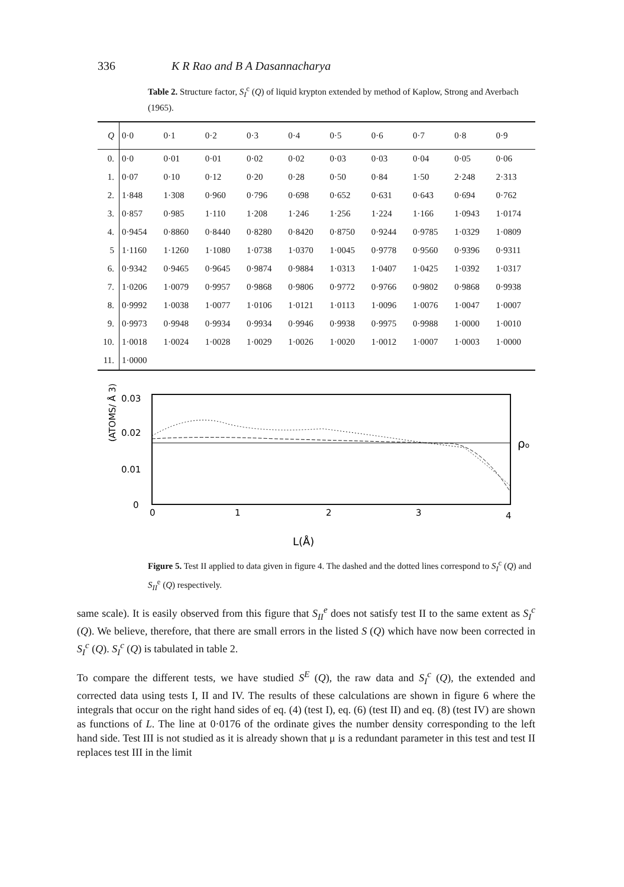336 K R Rao and B A Dasannacharya
Table 2. Structure factor, S<sub>I</sub><sup>c</sup> (Q) of liquid krypton extended by method of Kaplow, Strong and Averbach (1965).
| Q | 0·0 | 0·1 | 0·2 | 0·3 | 0·4 | 0·5 | 0·6 | 0·7 | 0·8 | 0·9 |
| --- | --- | --- | --- | --- | --- | --- | --- | --- | --- | --- |
| 0. | 0·0 | 0·01 | 0·01 | 0·02 | 0·02 | 0·03 | 0·03 | 0·04 | 0·05 | 0·06 |
| 1. | 0·07 | 0·10 | 0·12 | 0·20 | 0·28 | 0·50 | 0·84 | 1·50 | 2·248 | 2·313 |
| 2. | 1·848 | 1·308 | 0·960 | 0·796 | 0·698 | 0·652 | 0·631 | 0·643 | 0·694 | 0·762 |
| 3. | 0·857 | 0·985 | 1·110 | 1·208 | 1·246 | 1·256 | 1·224 | 1·166 | 1·0943 | 1·0174 |
| 4. | 0·9454 | 0·8860 | 0·8440 | 0·8280 | 0·8420 | 0·8750 | 0·9244 | 0·9785 | 1·0329 | 1·0809 |
| 5 | 1·1160 | 1·1260 | 1·1080 | 1·0738 | 1·0370 | 1·0045 | 0·9778 | 0·9560 | 0·9396 | 0·9311 |
| 6. | 0·9342 | 0·9465 | 0·9645 | 0·9874 | 0·9884 | 1·0313 | 1·0407 | 1·0425 | 1·0392 | 1·0317 |
| 7. | 1·0206 | 1·0079 | 0·9957 | 0·9868 | 0·9806 | 0·9772 | 0·9766 | 0·9802 | 0·9868 | 0·9938 |
| 8. | 0·9992 | 1·0038 | 1·0077 | 1·0106 | 1·0121 | 1·0113 | 1·0096 | 1·0076 | 1·0047 | 1·0007 |
| 9. | 0·9973 | 0·9948 | 0·9934 | 0·9934 | 0·9946 | 0·9938 | 0·9975 | 0·9988 | 1·0000 | 1·0010 |
| 10. | 1·0018 | 1·0024 | 1·0028 | 1·0029 | 1·0026 | 1·0020 | 1·0012 | 1·0007 | 1·0003 | 1·0000 |
| 11. | 1·0000 | | | | | | | | | |
(ATOMS/ Å 3)
0.03
0.02
0.01
0
ρo
0
1
2
3
4
L(Å)
Figure 5. Test II applied to data given in figure 4. The dashed and the dotted lines correspond to S<sub>I</sub><sup>c</sup> (Q) and S<sub>II</sub><sup>e</sup> (Q) respectively.
same scale). It is easily observed from this figure that S<sub>II</sub><sup>e</sup> does not satisfy test II to the same extent as S<sub>I</sub><sup>c</sup> (Q). We believe, therefore, that there are small errors in the listed S (Q) which have now been corrected in S<sub>I</sub><sup>c</sup> (Q). S<sub>I</sub><sup>c</sup> (Q) is tabulated in table 2.
To compare the different tests, we have studied S<sup>E</sup> (Q), the raw data and S<sub>I</sub><sup>c</sup> (Q), the extended and corrected data using tests I, II and IV. The results of these calculations are shown in figure 6 where the integrals that occur on the right hand sides of eq. (4) (test I), eq. (6) (test II) and eq. (8) (test IV) are shown as functions of L. The line at 0·0176 of the ordinate gives the number density corresponding to the left hand side. Test III is not studied as it is already shown that μ is a redundant parameter in this test and test II replaces test III in the limit